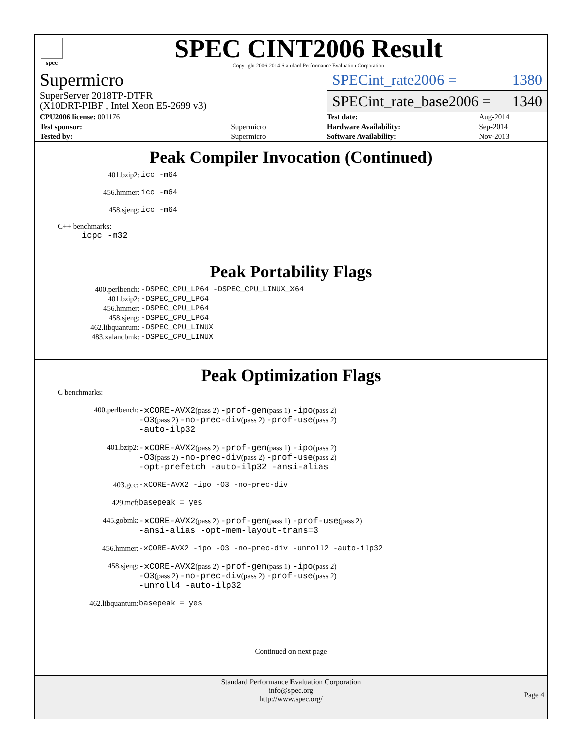spec
SPEC CINT2006 Result
Copyright 2006-2014 Standard Performance Evaluation Corporation
Supermicro
SuperServer 2018TP-DTFR
(X10DRT-PIBF , Intel Xeon E5-2699 v3)
SPECint_rate2006 = 1380
SPECint_rate_base2006 = 1340
| CPU2006 license: 001176 | |
| Test sponsor: | Supermicro |
| Tested by: | Supermicro |
| Test date: | Aug-2014 |
| Hardware Availability: | Sep-2014 |
| Software Availability: | Nov-2013 |
Peak Compiler Invocation (Continued)
| 401.bzip2: | icc -m64 |
| 456.hmmer: | icc -m64 |
| 458.sjeng: | icc -m64 |
C++ benchmarks:
icpc -m32
Peak Portability Flags
| 400.perlbench: | -DSPEC_CPU_LP64 -DSPEC_CPU_LINUX_X64 |
| 401.bzip2: | -DSPEC_CPU_LP64 |
| 456.hmmer: | -DSPEC_CPU_LP64 |
| 458.sjeng: | -DSPEC_CPU_LP64 |
| 462.libquantum: | -DSPEC_CPU_LINUX |
| 483.xalancbmk: | -DSPEC_CPU_LINUX |
Peak Optimization Flags
C benchmarks:
| 400.perlbench: | -xCORE-AVX2 (pass 2) -prof-gen (pass 1) -ipo (pass 2) -O3 (pass 2) -no-prec-div (pass 2) -prof-use (pass 2) -auto-ilp32 |
| 401.bzip2: | -xCORE-AVX2 (pass 2) -prof-gen (pass 1) -ipo (pass 2) -O3 (pass 2) -no-prec-div (pass 2) -prof-use (pass 2) -opt-prefetch -auto-ilp32 -ansi-alias |
| 403.gcc: | -xCORE-AVX2 -ipo -O3 -no-prec-div |
| 429.mcf: | basepeak = yes |
| 445.gobmk: | -xCORE-AVX2 (pass 2) -prof-gen (pass 1) -prof-use (pass 2) -ansi-alias -opt-mem-layout-trans=3 |
| 456.hmmer: | -xCORE-AVX2 -ipo -O3 -no-prec-div -unroll2 -auto-ilp32 |
| 458.sjeng: | -xCORE-AVX2 (pass 2) -prof-gen (pass 1) -ipo (pass 2) -O3 (pass 2) -no-prec-div (pass 2) -prof-use (pass 2) -unroll4 -auto-ilp32 |
| 462.libquantum: | basepeak = yes |
Continued on next page
Standard Performance Evaluation Corporation
info@spec.org
http://www.spec.org/
Page 4